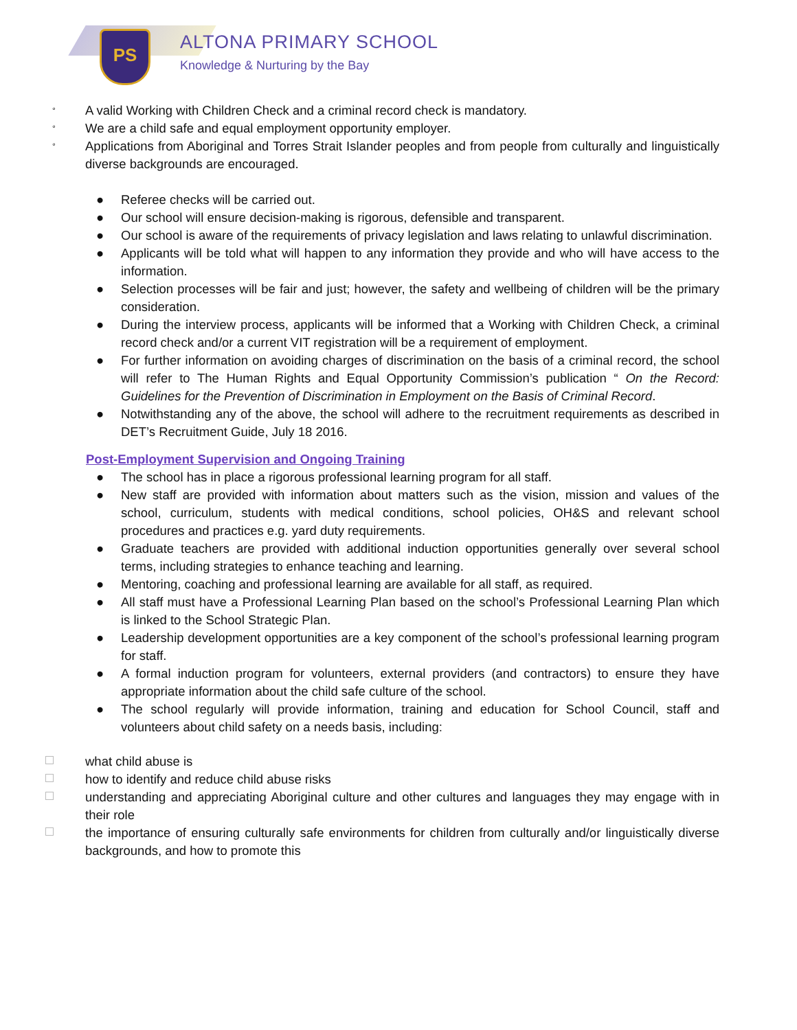PS ALTONA PRIMARY SCHOOL
Knowledge & Nurturing by the Bay
° A valid Working with Children Check and a criminal record check is mandatory.
° We are a child safe and equal employment opportunity employer.
° Applications from Aboriginal and Torres Strait Islander peoples and from people from culturally and linguistically diverse backgrounds are encouraged.
● Referee checks will be carried out.
● Our school will ensure decision-making is rigorous, defensible and transparent.
● Our school is aware of the requirements of privacy legislation and laws relating to unlawful discrimination.
● Applicants will be told what will happen to any information they provide and who will have access to the information.
● Selection processes will be fair and just; however, the safety and wellbeing of children will be the primary consideration.
● During the interview process, applicants will be informed that a Working with Children Check, a criminal record check and/or a current VIT registration will be a requirement of employment.
● For further information on avoiding charges of discrimination on the basis of a criminal record, the school will refer to The Human Rights and Equal Opportunity Commission’s publication “ On the Record: Guidelines for the Prevention of Discrimination in Employment on the Basis of Criminal Record.
● Notwithstanding any of the above, the school will adhere to the recruitment requirements as described in DET’s Recruitment Guide, July 18 2016.
Post-Employment Supervision and Ongoing Training
● The school has in place a rigorous professional learning program for all staff.
● New staff are provided with information about matters such as the vision, mission and values of the school, curriculum, students with medical conditions, school policies, OH&S and relevant school procedures and practices e.g. yard duty requirements.
● Graduate teachers are provided with additional induction opportunities generally over several school terms, including strategies to enhance teaching and learning.
● Mentoring, coaching and professional learning are available for all staff, as required.
● All staff must have a Professional Learning Plan based on the school’s Professional Learning Plan which is linked to the School Strategic Plan.
● Leadership development opportunities are a key component of the school’s professional learning program for staff.
● A formal induction program for volunteers, external providers (and contractors) to ensure they have appropriate information about the child safe culture of the school.
● The school regularly will provide information, training and education for School Council, staff and volunteers about child safety on a needs basis, including:
what child abuse is
how to identify and reduce child abuse risks
understanding and appreciating Aboriginal culture and other cultures and languages they may engage with in their role
the importance of ensuring culturally safe environments for children from culturally and/or linguistically diverse backgrounds, and how to promote this